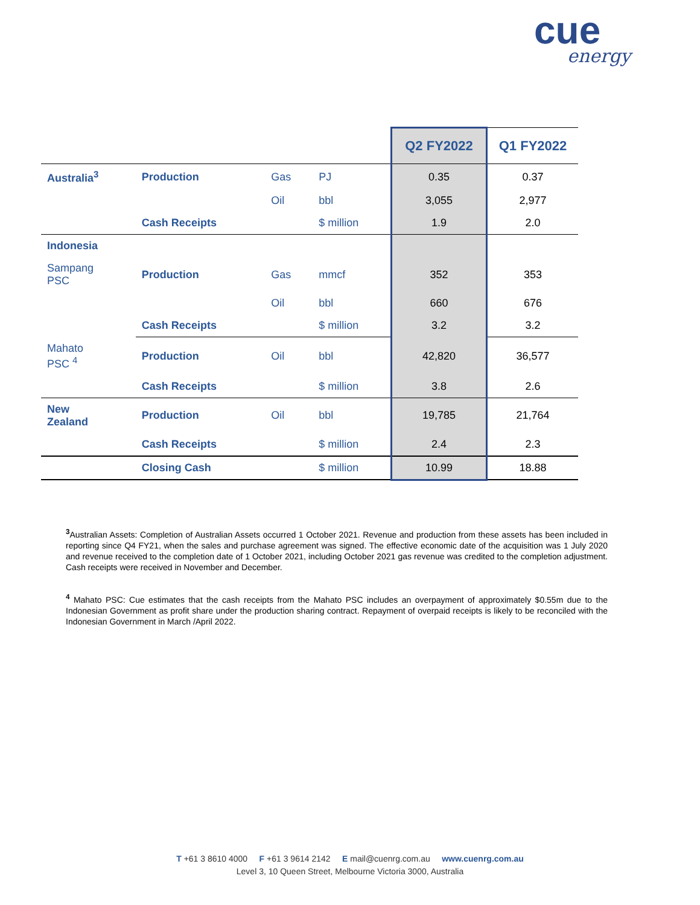cue
energy
| | | | | Q2 FY2022 | Q1 FY2022 |
| Australia<sup>3</sup> | Production | Gas | PJ | 0.35 | 0.37 |
| | | Oil | bbl | 3,055 | 2,977 |
| | Cash Receipts | | $ million | 1.9 | 2.0 |
| Indonesia | | | | | |
| Sampang PSC | Production | Gas | mmcf | 352 | 353 |
| | | Oil | bbl | 660 | 676 |
| | Cash Receipts | | $ million | 3.2 | 3.2 |
| Mahato PSC <sup>4</sup> | Production | Oil | bbl | 42,820 | 36,577 |
| | Cash Receipts | | $ million | 3.8 | 2.6 |
| New Zealand | Production | Oil | bbl | 19,785 | 21,764 |
| | Cash Receipts | | $ million | 2.4 | 2.3 |
| | Closing Cash | | $ million | 10.99 | 18.88 |
<sup>3</sup> Australian Assets: Completion of Australian Assets occurred 1 October 2021. Revenue and production from these assets has been included in reporting since Q4 FY21, when the sales and purchase agreement was signed. The effective economic date of the acquisition was 1 July 2020 and revenue received to the completion date of 1 October 2021, including October 2021 gas revenue was credited to the completion adjustment. Cash receipts were received in November and December.
<sup>4</sup> Mahato PSC: Cue estimates that the cash receipts from the Mahato PSC includes an overpayment of approximately $0.55m due to the Indonesian Government as profit share under the production sharing contract. Repayment of overpaid receipts is likely to be reconciled with the Indonesian Government in March /April 2022.
T +61 3 8610 4000 F +61 3 9614 2142 E mail@cuenrg.com.au www.cuenrg.com.au
Level 3, 10 Queen Street, Melbourne Victoria 3000, Australia